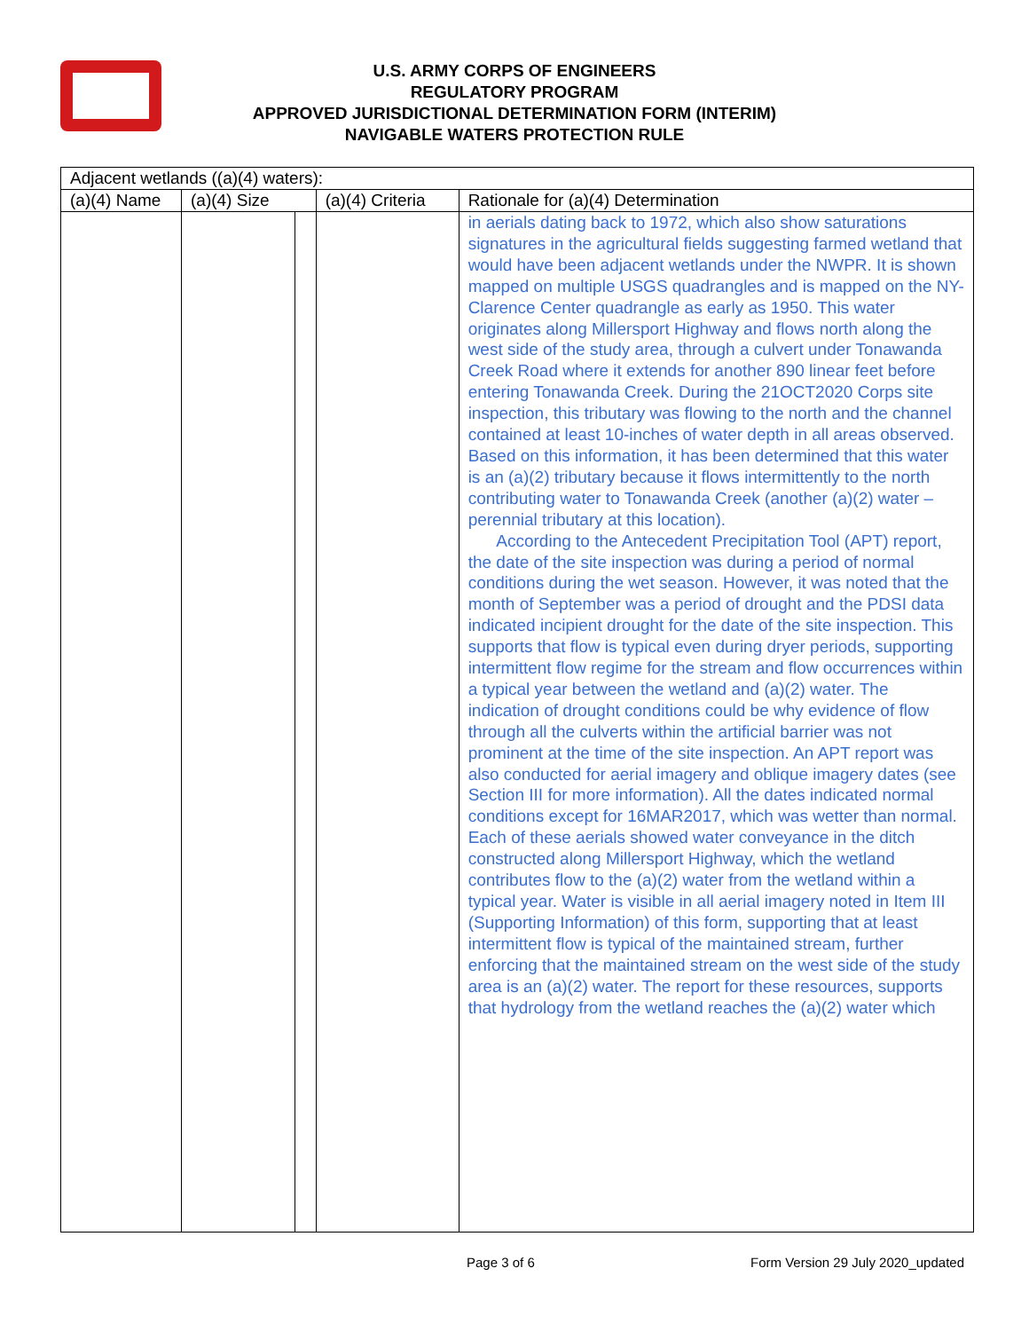U.S. ARMY CORPS OF ENGINEERS
REGULATORY PROGRAM
APPROVED JURISDICTIONAL DETERMINATION FORM (INTERIM)
NAVIGABLE WATERS PROTECTION RULE
| Adjacent wetlands ((a)(4) waters): | | | | |
| (a)(4) Name | (a)(4) Size | | (a)(4) Criteria | Rationale for (a)(4) Determination |
| | | | | in aerials dating back to 1972, which also show saturations signatures in the agricultural fields suggesting farmed wetland that would have been adjacent wetlands under the NWPR. It is shown mapped on multiple USGS quadrangles and is mapped on the NY- Clarence Center quadrangle as early as 1950. This water originates along Millersport Highway and flows north along the west side of the study area, through a culvert under Tonawanda Creek Road where it extends for another 890 linear feet before entering Tonawanda Creek. During the 21OCT2020 Corps site inspection, this tributary was flowing to the north and the channel contained at least 10-inches of water depth in all areas observed. Based on this information, it has been determined that this water is an (a)(2) tributary because it flows intermittently to the north contributing water to Tonawanda Creek (another (a)(2) water – perennial tributary at this location). According to the Antecedent Precipitation Tool (APT) report, the date of the site inspection was during a period of normal conditions during the wet season. However, it was noted that the month of September was a period of drought and the PDSI data indicated incipient drought for the date of the site inspection. This supports that flow is typical even during dryer periods, supporting intermittent flow regime for the stream and flow occurrences within a typical year between the wetland and (a)(2) water. The indication of drought conditions could be why evidence of flow through all the culverts within the artificial barrier was not prominent at the time of the site inspection. An APT report was also conducted for aerial imagery and oblique imagery dates (see Section III for more information). All the dates indicated normal conditions except for 16MAR2017, which was wetter than normal. Each of these aerials showed water conveyance in the ditch constructed along Millersport Highway, which the wetland contributes flow to the (a)(2) water from the wetland within a typical year. Water is visible in all aerial imagery noted in Item III (Supporting Information) of this form, supporting that at least intermittent flow is typical of the maintained stream, further enforcing that the maintained stream on the west side of the study area is an (a)(2) water. The report for these resources, supports that hydrology from the wetland reaches the (a)(2) water which |
Page 3 of 6
Form Version 29 July 2020_updated